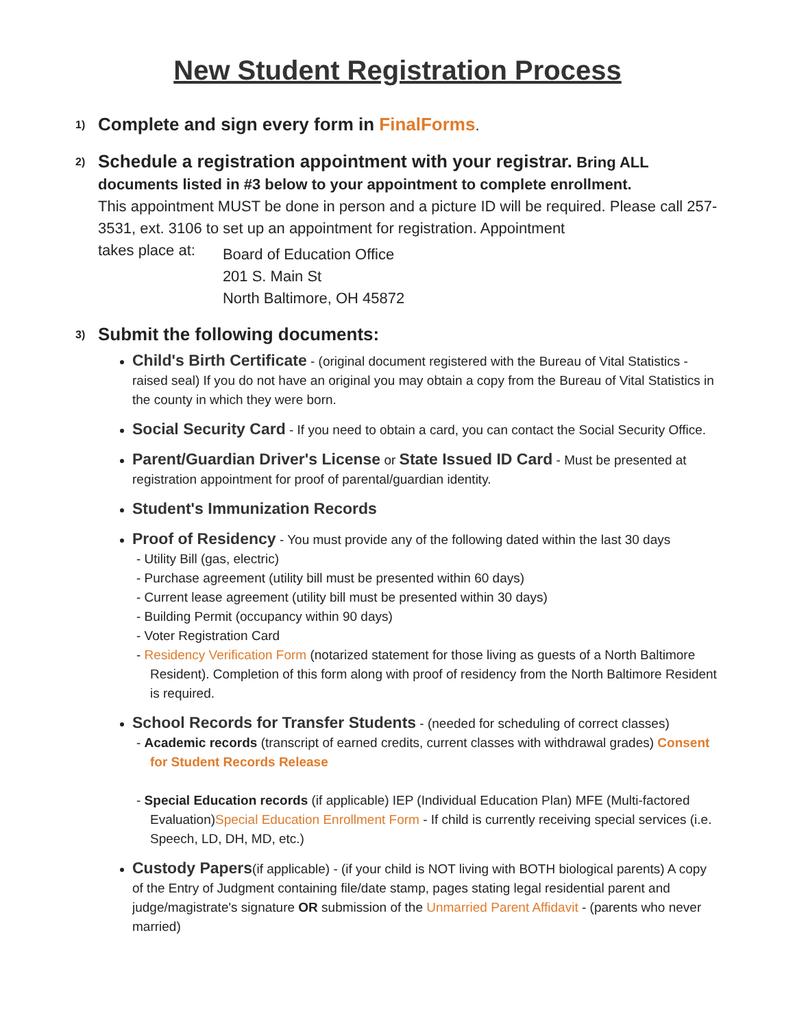New Student Registration Process
1)
Complete and sign every form in FinalForms.
2)
Schedule a registration appointment with your registrar. Bring ALL documents listed in #3 below to your appointment to complete enrollment.
This appointment MUST be done in person and a picture ID will be required. Please call 257-3531, ext. 3106 to set up an appointment for registration. Appointment
takes place at:
Board of Education Office
201 S. Main St
North Baltimore, OH 45872
3)
Submit the following documents:
Child's Birth Certificate - (original document registered with the Bureau of Vital Statistics - raised seal) If you do not have an original you may obtain a copy from the Bureau of Vital Statistics in the county in which they were born.
Social Security Card - If you need to obtain a card, you can contact the Social Security Office.
Parent/Guardian Driver's License or State Issued ID Card - Must be presented at registration appointment for proof of parental/guardian identity.
Student's Immunization Records
Proof of Residency - You must provide any of the following dated within the last 30 days
- Utility Bill (gas, electric)
- Purchase agreement (utility bill must be presented within 60 days)
- Current lease agreement (utility bill must be presented within 30 days)
- Building Permit (occupancy within 90 days)
- Voter Registration Card
- Residency Verification Form (notarized statement for those living as guests of a North Baltimore Resident). Completion of this form along with proof of residency from the North Baltimore Resident is required.
School Records for Transfer Students - (needed for scheduling of correct classes)
- Academic records (transcript of earned credits, current classes with withdrawal grades) Consent for Student Records Release
- Special Education records (if applicable) IEP (Individual Education Plan) MFE (Multi-factored Evaluation)Special Education Enrollment Form - If child is currently receiving special services (i.e. Speech, LD, DH, MD, etc.)
Custody Papers(if applicable) - (if your child is NOT living with BOTH biological parents) A copy of the Entry of Judgment containing file/date stamp, pages stating legal residential parent and judge/magistrate's signature OR submission of the Unmarried Parent Affidavit - (parents who never married)